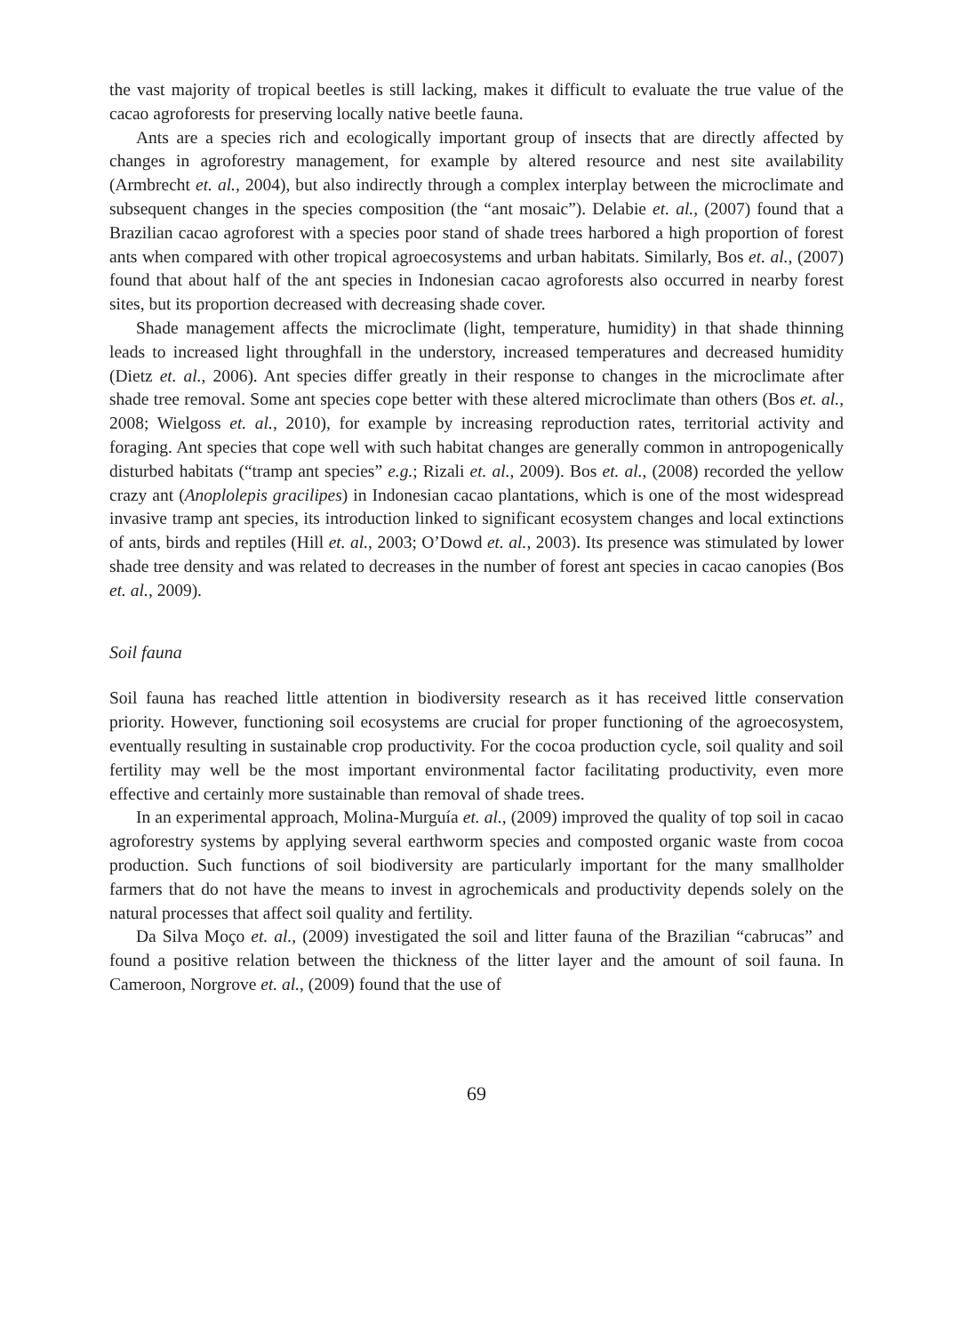the vast majority of tropical beetles is still lacking, makes it difficult to evaluate the true value of the cacao agroforests for preserving locally native beetle fauna.
Ants are a species rich and ecologically important group of insects that are directly affected by changes in agroforestry management, for example by altered resource and nest site availability (Armbrecht et. al., 2004), but also indirectly through a complex interplay between the microclimate and subsequent changes in the species composition (the “ant mosaic”). Delabie et. al., (2007) found that a Brazilian cacao agroforest with a species poor stand of shade trees harbored a high proportion of forest ants when compared with other tropical agroecosystems and urban habitats. Similarly, Bos et. al., (2007) found that about half of the ant species in Indonesian cacao agroforests also occurred in nearby forest sites, but its proportion decreased with decreasing shade cover.
Shade management affects the microclimate (light, temperature, humidity) in that shade thinning leads to increased light throughfall in the understory, increased temperatures and decreased humidity (Dietz et. al., 2006). Ant species differ greatly in their response to changes in the microclimate after shade tree removal. Some ant species cope better with these altered microclimate than others (Bos et. al., 2008; Wielgoss et. al., 2010), for example by increasing reproduction rates, territorial activity and foraging. Ant species that cope well with such habitat changes are generally common in antropogenically disturbed habitats (“tramp ant species” e.g.; Rizali et. al., 2009). Bos et. al., (2008) recorded the yellow crazy ant (Anoplolepis gracilipes) in Indonesian cacao plantations, which is one of the most widespread invasive tramp ant species, its introduction linked to significant ecosystem changes and local extinctions of ants, birds and reptiles (Hill et. al., 2003; O’Dowd et. al., 2003). Its presence was stimulated by lower shade tree density and was related to decreases in the number of forest ant species in cacao canopies (Bos et. al., 2009).
Soil fauna
Soil fauna has reached little attention in biodiversity research as it has received little conservation priority. However, functioning soil ecosystems are crucial for proper functioning of the agroecosystem, eventually resulting in sustainable crop productivity. For the cocoa production cycle, soil quality and soil fertility may well be the most important environmental factor facilitating productivity, even more effective and certainly more sustainable than removal of shade trees.
In an experimental approach, Molina-Murguía et. al., (2009) improved the quality of top soil in cacao agroforestry systems by applying several earthworm species and composted organic waste from cocoa production. Such functions of soil biodiversity are particularly important for the many smallholder farmers that do not have the means to invest in agrochemicals and productivity depends solely on the natural processes that affect soil quality and fertility.
Da Silva Moço et. al., (2009) investigated the soil and litter fauna of the Brazilian “cabrucas” and found a positive relation between the thickness of the litter layer and the amount of soil fauna. In Cameroon, Norgrove et. al., (2009) found that the use of
69